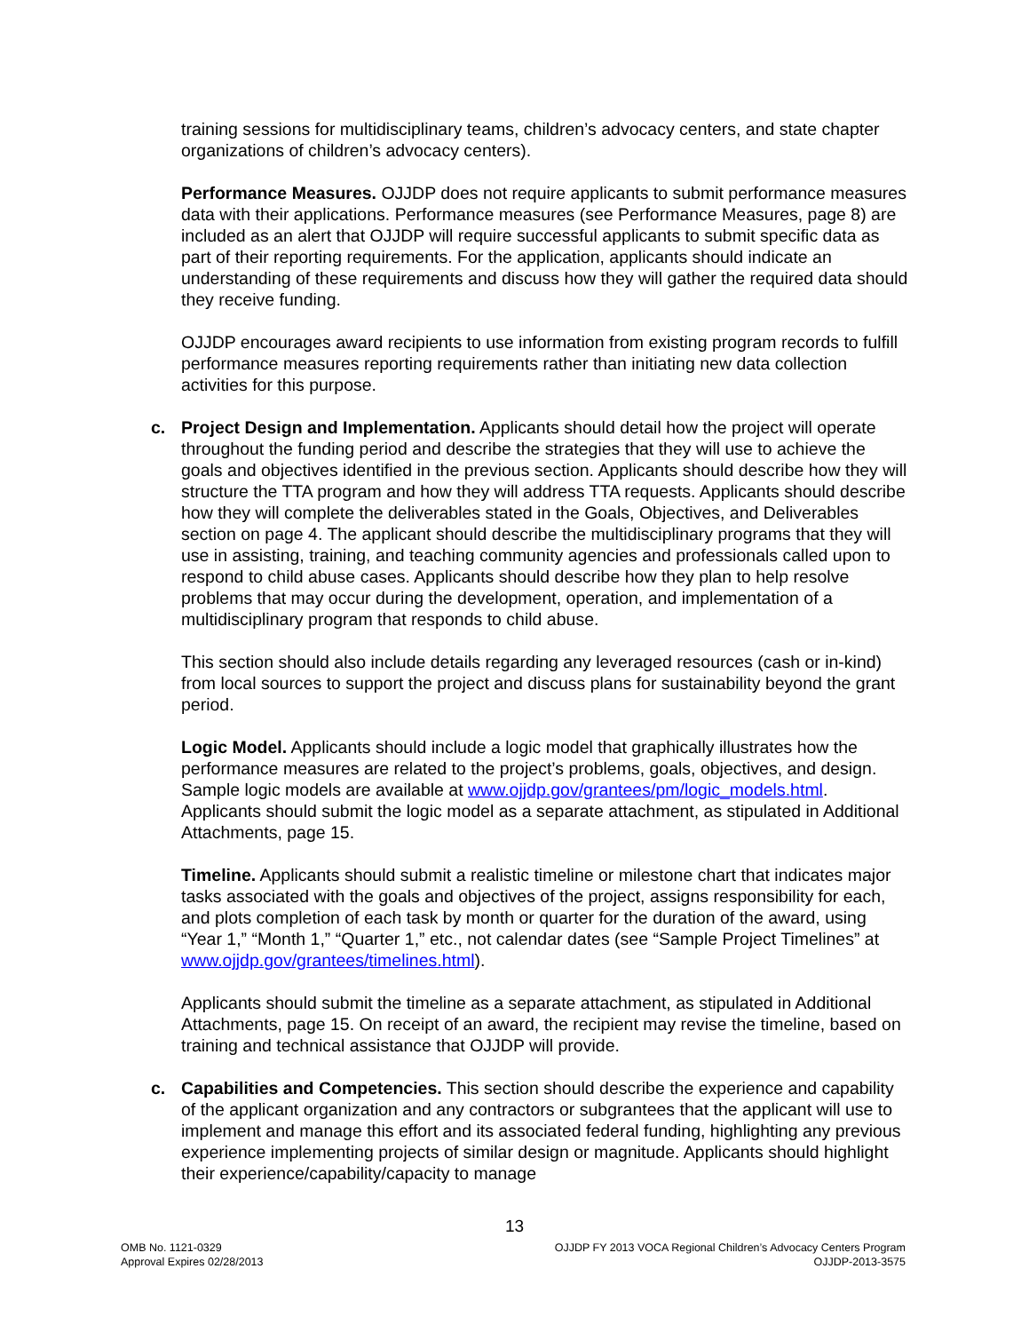training sessions for multidisciplinary teams, children’s advocacy centers, and state chapter organizations of children’s advocacy centers).
Performance Measures. OJJDP does not require applicants to submit performance measures data with their applications. Performance measures (see Performance Measures, page 8) are included as an alert that OJJDP will require successful applicants to submit specific data as part of their reporting requirements. For the application, applicants should indicate an understanding of these requirements and discuss how they will gather the required data should they receive funding.
OJJDP encourages award recipients to use information from existing program records to fulfill performance measures reporting requirements rather than initiating new data collection activities for this purpose.
c. Project Design and Implementation. Applicants should detail how the project will operate throughout the funding period and describe the strategies that they will use to achieve the goals and objectives identified in the previous section. Applicants should describe how they will structure the TTA program and how they will address TTA requests. Applicants should describe how they will complete the deliverables stated in the Goals, Objectives, and Deliverables section on page 4. The applicant should describe the multidisciplinary programs that they will use in assisting, training, and teaching community agencies and professionals called upon to respond to child abuse cases. Applicants should describe how they plan to help resolve problems that may occur during the development, operation, and implementation of a multidisciplinary program that responds to child abuse.
This section should also include details regarding any leveraged resources (cash or in-kind) from local sources to support the project and discuss plans for sustainability beyond the grant period.
Logic Model. Applicants should include a logic model that graphically illustrates how the performance measures are related to the project’s problems, goals, objectives, and design. Sample logic models are available at www.ojjdp.gov/grantees/pm/logic_models.html. Applicants should submit the logic model as a separate attachment, as stipulated in Additional Attachments, page 15.
Timeline. Applicants should submit a realistic timeline or milestone chart that indicates major tasks associated with the goals and objectives of the project, assigns responsibility for each, and plots completion of each task by month or quarter for the duration of the award, using “Year 1,” “Month 1,” “Quarter 1,” etc., not calendar dates (see “Sample Project Timelines” at www.ojjdp.gov/grantees/timelines.html).
Applicants should submit the timeline as a separate attachment, as stipulated in Additional Attachments, page 15. On receipt of an award, the recipient may revise the timeline, based on training and technical assistance that OJJDP will provide.
c. Capabilities and Competencies. This section should describe the experience and capability of the applicant organization and any contractors or subgrantees that the applicant will use to implement and manage this effort and its associated federal funding, highlighting any previous experience implementing projects of similar design or magnitude. Applicants should highlight their experience/capability/capacity to manage
13
OMB No. 1121-0329
Approval Expires 02/28/2013
OJJDP FY 2013 VOCA Regional Children’s Advocacy Centers Program
OJJDP-2013-3575